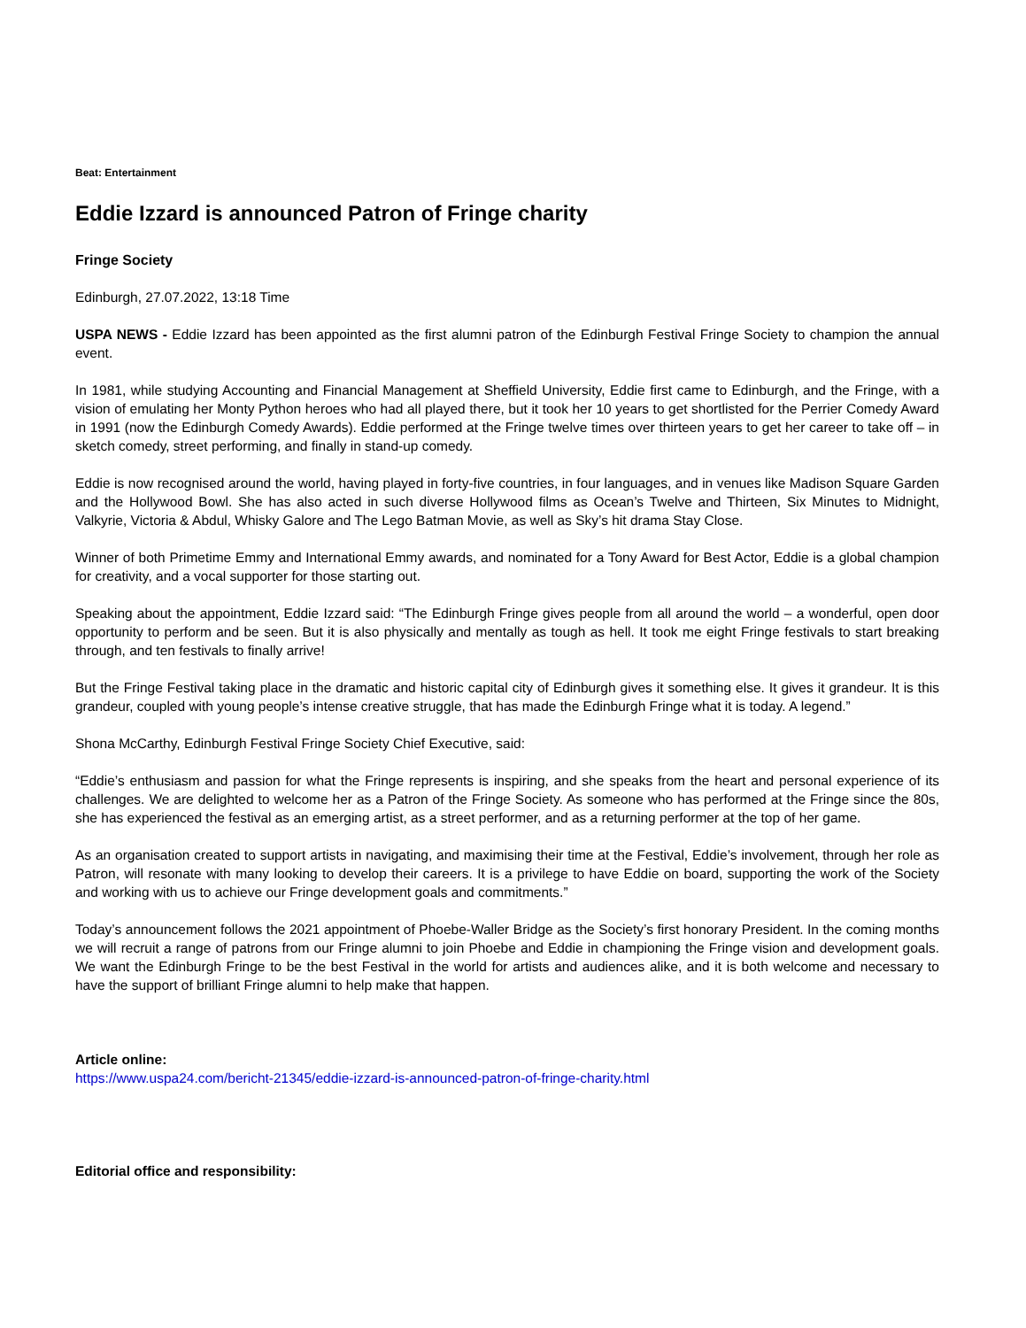Beat: Entertainment
Eddie Izzard is announced Patron of Fringe charity
Fringe Society
Edinburgh, 27.07.2022, 13:18 Time
USPA NEWS - Eddie Izzard has been appointed as the first alumni patron of the Edinburgh Festival Fringe Society to champion the annual event.
In 1981, while studying Accounting and Financial Management at Sheffield University, Eddie first came to Edinburgh, and the Fringe, with a vision of emulating her Monty Python heroes who had all played there, but it took her 10 years to get shortlisted for the Perrier Comedy Award in 1991 (now the Edinburgh Comedy Awards). Eddie performed at the Fringe twelve times over thirteen years to get her career to take off – in sketch comedy, street performing, and finally in stand-up comedy.
Eddie is now recognised around the world, having played in forty-five countries, in four languages, and in venues like Madison Square Garden and the Hollywood Bowl. She has also acted in such diverse Hollywood films as Ocean’s Twelve and Thirteen, Six Minutes to Midnight, Valkyrie, Victoria & Abdul, Whisky Galore and The Lego Batman Movie, as well as Sky’s hit drama Stay Close.
Winner of both Primetime Emmy and International Emmy awards, and nominated for a Tony Award for Best Actor, Eddie is a global champion for creativity, and a vocal supporter for those starting out.
Speaking about the appointment, Eddie Izzard said: “The Edinburgh Fringe gives people from all around the world – a wonderful, open door opportunity to perform and be seen. But it is also physically and mentally as tough as hell. It took me eight Fringe festivals to start breaking through, and ten festivals to finally arrive!
But the Fringe Festival taking place in the dramatic and historic capital city of Edinburgh gives it something else. It gives it grandeur. It is this grandeur, coupled with young people’s intense creative struggle, that has made the Edinburgh Fringe what it is today. A legend.”
Shona McCarthy, Edinburgh Festival Fringe Society Chief Executive, said:
“Eddie’s enthusiasm and passion for what the Fringe represents is inspiring, and she speaks from the heart and personal experience of its challenges. We are delighted to welcome her as a Patron of the Fringe Society. As someone who has performed at the Fringe since the 80s, she has experienced the festival as an emerging artist, as a street performer, and as a returning performer at the top of her game.
As an organisation created to support artists in navigating, and maximising their time at the Festival, Eddie’s involvement, through her role as Patron, will resonate with many looking to develop their careers. It is a privilege to have Eddie on board, supporting the work of the Society and working with us to achieve our Fringe development goals and commitments.”
Today’s announcement follows the 2021 appointment of Phoebe-Waller Bridge as the Society’s first honorary President. In the coming months we will recruit a range of patrons from our Fringe alumni to join Phoebe and Eddie in championing the Fringe vision and development goals. We want the Edinburgh Fringe to be the best Festival in the world for artists and audiences alike, and it is both welcome and necessary to have the support of brilliant Fringe alumni to help make that happen.
Article online:
https://www.uspa24.com/bericht-21345/eddie-izzard-is-announced-patron-of-fringe-charity.html
Editorial office and responsibility: